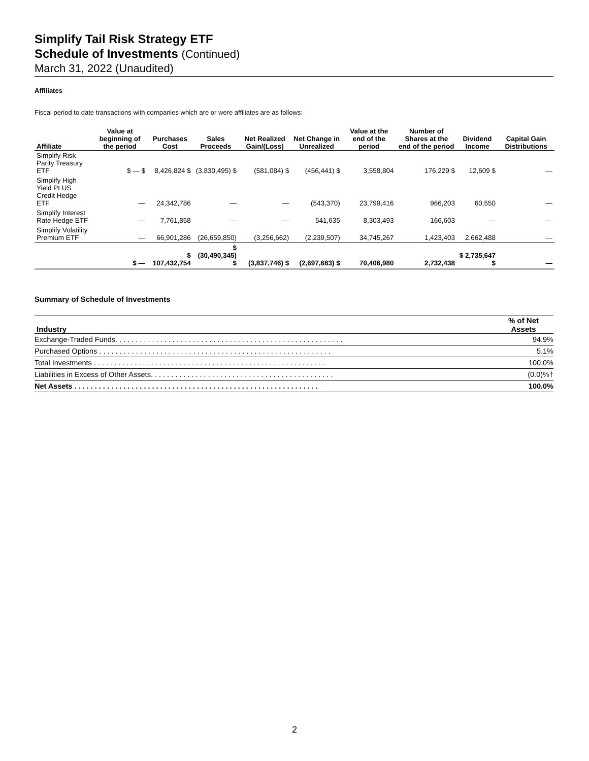Simplify Tail Risk Strategy ETF
Schedule of Investments (Continued)
March 31, 2022 (Unaudited)
Affiliates
Fiscal period to date transactions with companies which are or were affiliates are as follows:
| Affiliate | Value at beginning of the period | Purchases Cost | Sales Proceeds | Net Realized Gain/(Loss) | Net Change in Unrealized | Value at the end of the period | Number of Shares at the end of the period | Dividend Income | Capital Gain Distributions |
| --- | --- | --- | --- | --- | --- | --- | --- | --- | --- |
| Simplify Risk Parity Treasury ETF | $ — $ | 8,426,824 $ | (3,830,495) $ | (581,084) $ | (456,441) $ | 3,558,804 | 176,229 $ | 12,609 $ | — |
| Simplify High Yield PLUS Credit Hedge ETF | — | 24,342,786 | — | — | (543,370) | 23,799,416 | 966,203 | 60,550 | — |
| Simplify Interest Rate Hedge ETF | — | 7,761,858 | — | — | 541,635 | 8,303,493 | 166,603 | — | — |
| Simplify Volatility Premium ETF | — | 66,901,286 | (26,659,850) | (3,256,662) | (2,239,507) | 34,745,267 | 1,423,403 | 2,662,488 | — |
| | $ — | $ 107,432,754 | $ (30,490,345) $ | (3,837,746) $ | (2,697,683) $ | 70,406,980 | 2,732,438 | $ 2,735,647 $ | — |
Summary of Schedule of Investments
| Industry | % of Net Assets |
| --- | --- |
| Exchange-Traded Funds. . . . . . . . . . . . . . . . . . . . . . . . . . . . . . . . . . . . . . . . . . . . . . . . . . . . . . . . | 94.9% |
| Purchased Options . . . . . . . . . . . . . . . . . . . . . . . . . . . . . . . . . . . . . . . . . . . . . . . . . . . . . . . . . | 5.1% |
| Total Investments . . . . . . . . . . . . . . . . . . . . . . . . . . . . . . . . . . . . . . . . . . . . . . . . . . . . . . . . . | 100.0% |
| Liabilities in Excess of Other Assets. . . . . . . . . . . . . . . . . . . . . . . . . . . . . . . . . . . . . . . . . . . . . | (0.0)%† |
| Net Assets . . . . . . . . . . . . . . . . . . . . . . . . . . . . . . . . . . . . . . . . . . . . . . . . . . . . . . . . . . . . | 100.0% |
2